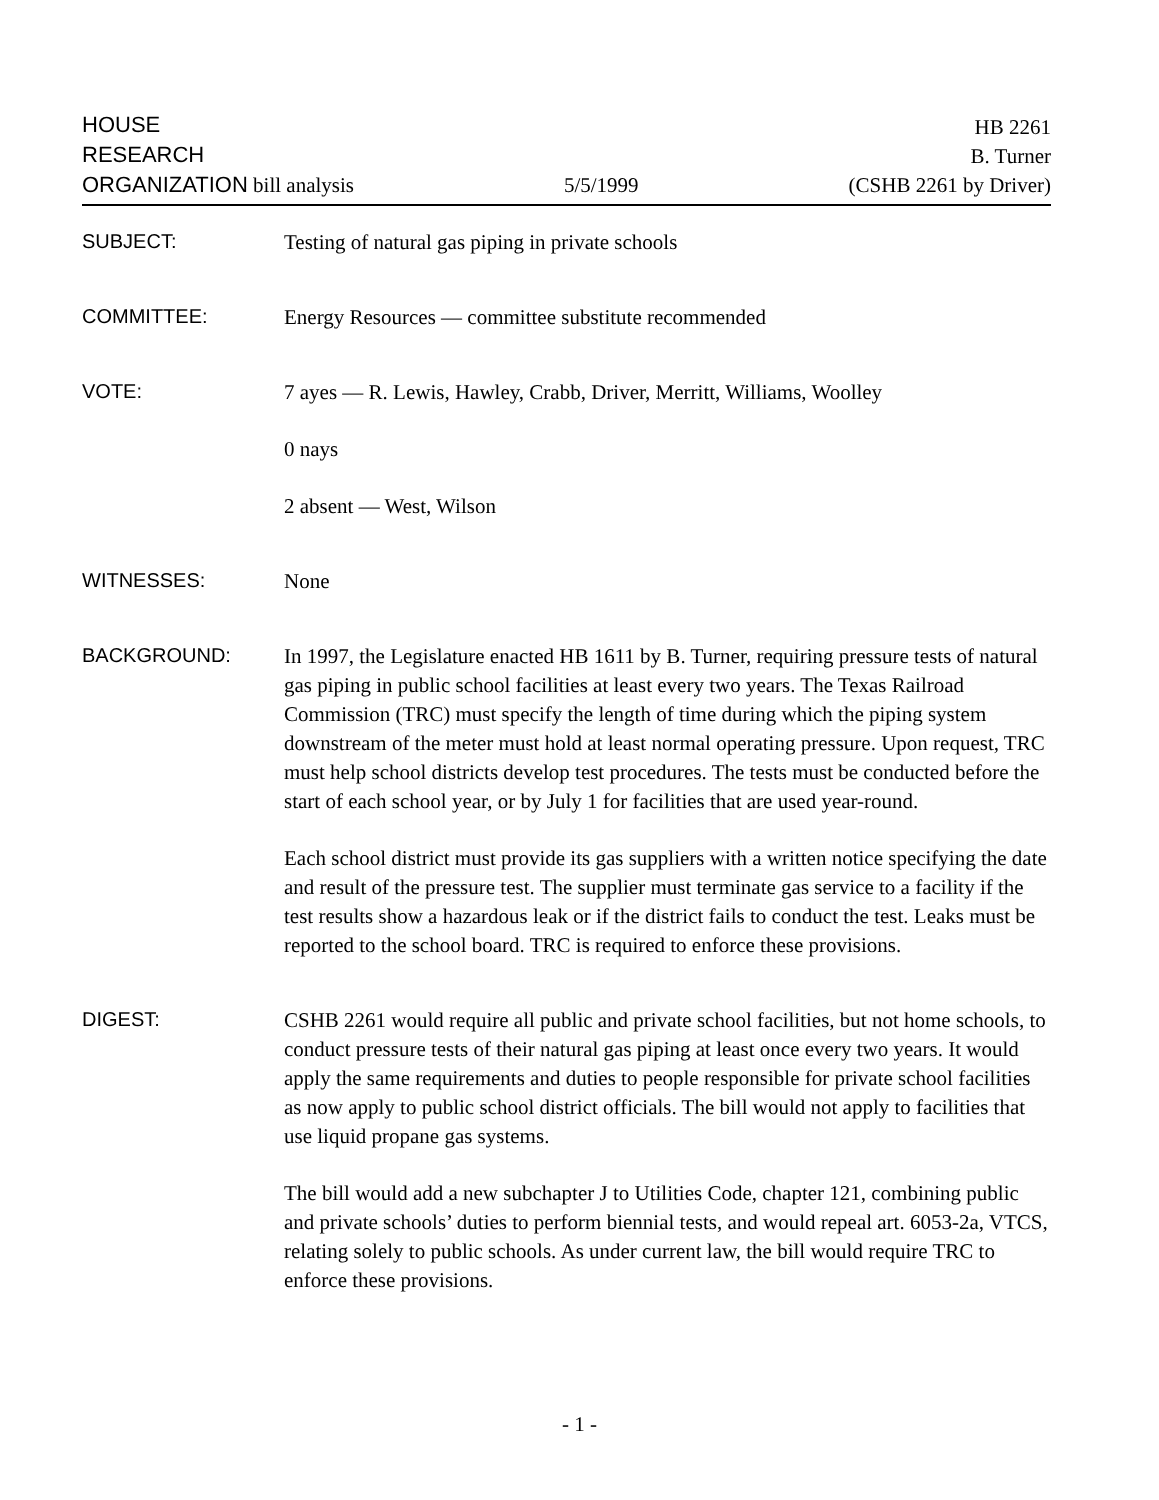HOUSE
RESEARCH
ORGANIZATION bill analysis
5/5/1999
HB 2261
B. Turner
(CSHB 2261 by Driver)
SUBJECT:
Testing of natural gas piping in private schools
COMMITTEE:
Energy Resources — committee substitute recommended
VOTE:
7 ayes — R. Lewis, Hawley, Crabb, Driver, Merritt, Williams, Woolley
0 nays
2 absent — West, Wilson
WITNESSES:
None
BACKGROUND:
In 1997, the Legislature enacted HB 1611 by B. Turner, requiring pressure tests of natural gas piping in public school facilities at least every two years. The Texas Railroad Commission (TRC) must specify the length of time during which the piping system downstream of the meter must hold at least normal operating pressure. Upon request, TRC must help school districts develop test procedures. The tests must be conducted before the start of each school year, or by July 1 for facilities that are used year-round.
Each school district must provide its gas suppliers with a written notice specifying the date and result of the pressure test. The supplier must terminate gas service to a facility if the test results show a hazardous leak or if the district fails to conduct the test. Leaks must be reported to the school board. TRC is required to enforce these provisions.
DIGEST:
CSHB 2261 would require all public and private school facilities, but not home schools, to conduct pressure tests of their natural gas piping at least once every two years. It would apply the same requirements and duties to people responsible for private school facilities as now apply to public school district officials. The bill would not apply to facilities that use liquid propane gas systems.
The bill would add a new subchapter J to Utilities Code, chapter 121, combining public and private schools’ duties to perform biennial tests, and would repeal art. 6053-2a, VTCS, relating solely to public schools. As under current law, the bill would require TRC to enforce these provisions.
- 1 -